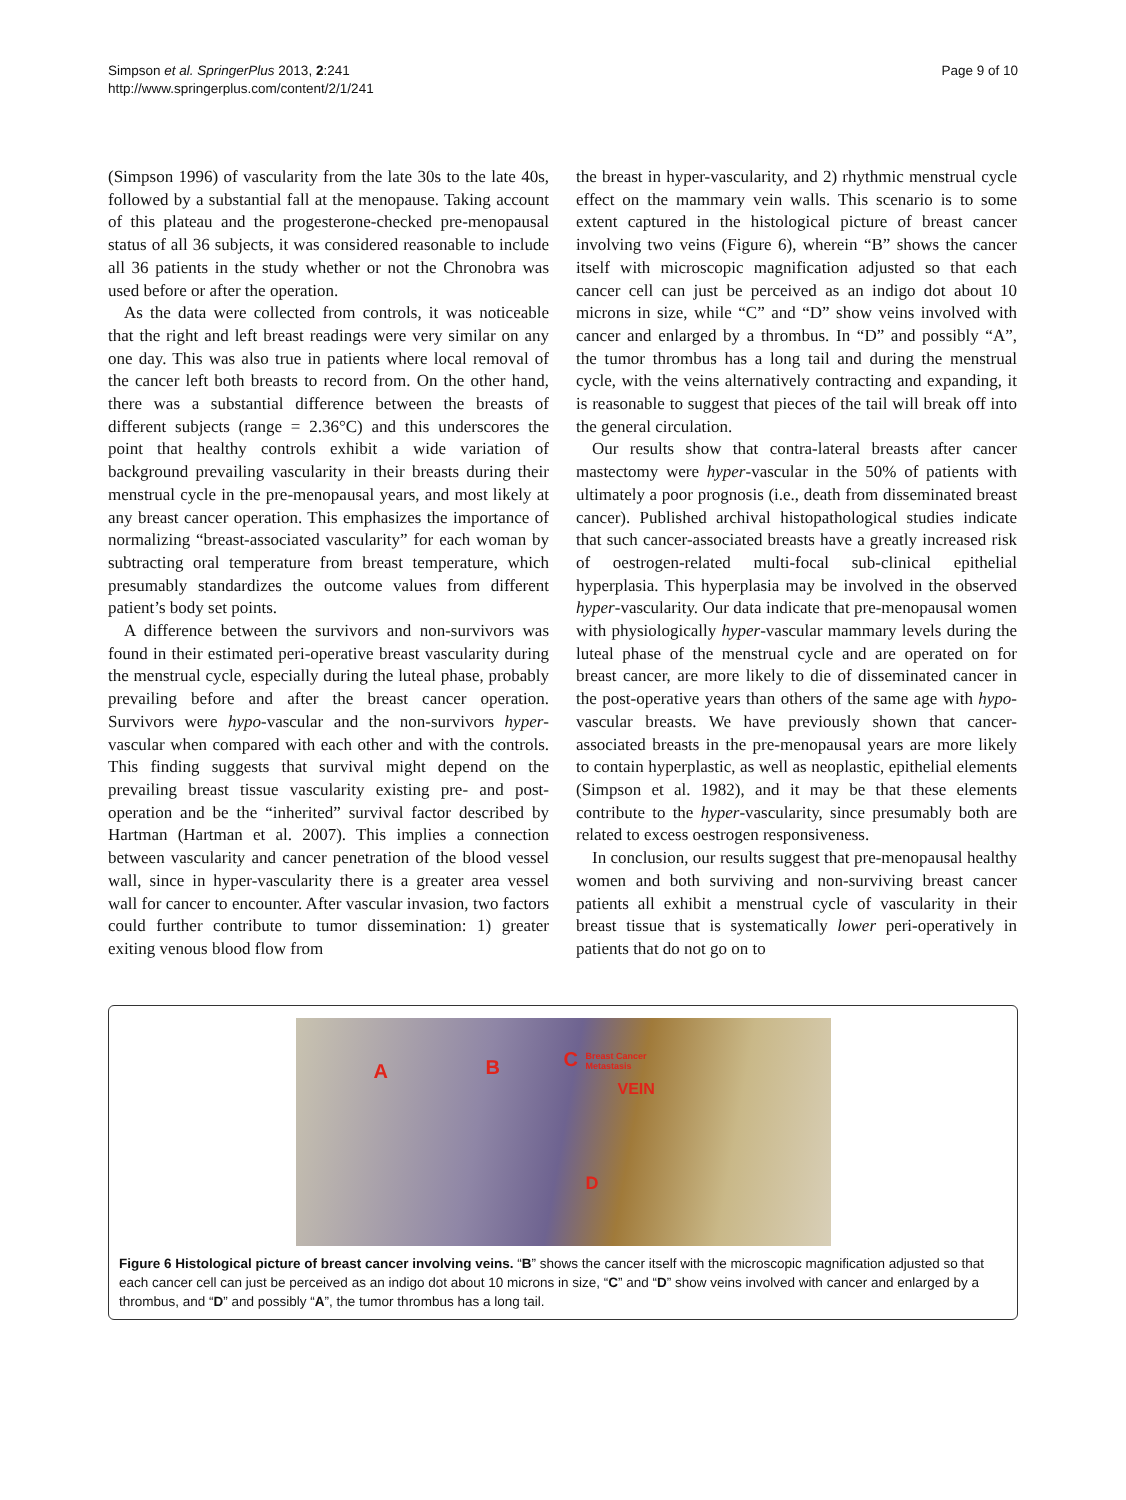Simpson et al. SpringerPlus 2013, 2:241
http://www.springerplus.com/content/2/1/241
Page 9 of 10
(Simpson 1996) of vascularity from the late 30s to the late 40s, followed by a substantial fall at the menopause. Taking account of this plateau and the progesterone-checked pre-menopausal status of all 36 subjects, it was considered reasonable to include all 36 patients in the study whether or not the Chronobra was used before or after the operation.
As the data were collected from controls, it was noticeable that the right and left breast readings were very similar on any one day. This was also true in patients where local removal of the cancer left both breasts to record from. On the other hand, there was a substantial difference between the breasts of different subjects (range = 2.36°C) and this underscores the point that healthy controls exhibit a wide variation of background prevailing vascularity in their breasts during their menstrual cycle in the pre-menopausal years, and most likely at any breast cancer operation. This emphasizes the importance of normalizing “breast-associated vascularity” for each woman by subtracting oral temperature from breast temperature, which presumably standardizes the outcome values from different patient’s body set points.
A difference between the survivors and non-survivors was found in their estimated peri-operative breast vascularity during the menstrual cycle, especially during the luteal phase, probably prevailing before and after the breast cancer operation. Survivors were hypo-vascular and the non-survivors hyper-vascular when compared with each other and with the controls. This finding suggests that survival might depend on the prevailing breast tissue vascularity existing pre- and post-operation and be the “inherited” survival factor described by Hartman (Hartman et al. 2007). This implies a connection between vascularity and cancer penetration of the blood vessel wall, since in hyper-vascularity there is a greater area vessel wall for cancer to encounter. After vascular invasion, two factors could further contribute to tumor dissemination: 1) greater exiting venous blood flow from
the breast in hyper-vascularity, and 2) rhythmic menstrual cycle effect on the mammary vein walls. This scenario is to some extent captured in the histological picture of breast cancer involving two veins (Figure 6), wherein “B” shows the cancer itself with microscopic magnification adjusted so that each cancer cell can just be perceived as an indigo dot about 10 microns in size, while “C” and “D” show veins involved with cancer and enlarged by a thrombus. In “D” and possibly “A”, the tumor thrombus has a long tail and during the menstrual cycle, with the veins alternatively contracting and expanding, it is reasonable to suggest that pieces of the tail will break off into the general circulation.
Our results show that contra-lateral breasts after cancer mastectomy were hyper-vascular in the 50% of patients with ultimately a poor prognosis (i.e., death from disseminated breast cancer). Published archival histopathological studies indicate that such cancer-associated breasts have a greatly increased risk of oestrogen-related multi-focal sub-clinical epithelial hyperplasia. This hyperplasia may be involved in the observed hyper-vascularity. Our data indicate that pre-menopausal women with physiologically hyper-vascular mammary levels during the luteal phase of the menstrual cycle and are operated on for breast cancer, are more likely to die of disseminated cancer in the post-operative years than others of the same age with hypo-vascular breasts. We have previously shown that cancer-associated breasts in the pre-menopausal years are more likely to contain hyperplastic, as well as neoplastic, epithelial elements (Simpson et al. 1982), and it may be that these elements contribute to the hyper-vascularity, since presumably both are related to excess oestrogen responsiveness.
In conclusion, our results suggest that pre-menopausal healthy women and both surviving and non-surviving breast cancer patients all exhibit a menstrual cycle of vascularity in their breast tissue that is systematically lower peri-operatively in patients that do not go on to
A B C Breast Cancer
Metastasis
VEIN
D
Figure 6 Histological picture of breast cancer involving veins. “B” shows the cancer itself with the microscopic magnification adjusted so that each cancer cell can just be perceived as an indigo dot about 10 microns in size, “C” and “D” show veins involved with cancer and enlarged by a thrombus, and “D” and possibly “A”, the tumor thrombus has a long tail.